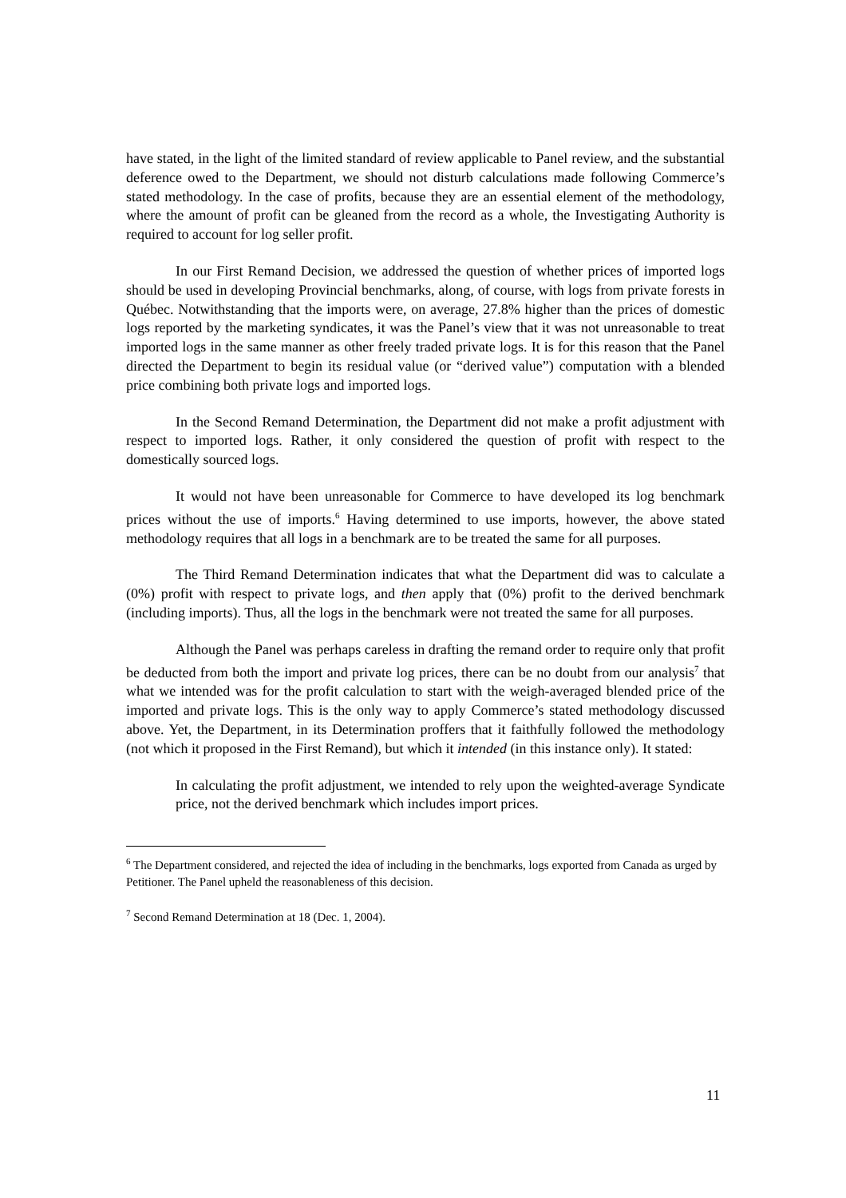have stated, in the light of the limited standard of review applicable to Panel review, and the substantial deference owed to the Department, we should not disturb calculations made following Commerce’s stated methodology. In the case of profits, because they are an essential element of the methodology, where the amount of profit can be gleaned from the record as a whole, the Investigating Authority is required to account for log seller profit.
In our First Remand Decision, we addressed the question of whether prices of imported logs should be used in developing Provincial benchmarks, along, of course, with logs from private forests in Québec. Notwithstanding that the imports were, on average, 27.8% higher than the prices of domestic logs reported by the marketing syndicates, it was the Panel’s view that it was not unreasonable to treat imported logs in the same manner as other freely traded private logs. It is for this reason that the Panel directed the Department to begin its residual value (or “derived value”) computation with a blended price combining both private logs and imported logs.
In the Second Remand Determination, the Department did not make a profit adjustment with respect to imported logs. Rather, it only considered the question of profit with respect to the domestically sourced logs.
It would not have been unreasonable for Commerce to have developed its log benchmark prices without the use of imports.<sup>6</sup> Having determined to use imports, however, the above stated methodology requires that all logs in a benchmark are to be treated the same for all purposes.
The Third Remand Determination indicates that what the Department did was to calculate a (0%) profit with respect to private logs, and then apply that (0%) profit to the derived benchmark (including imports). Thus, all the logs in the benchmark were not treated the same for all purposes.
Although the Panel was perhaps careless in drafting the remand order to require only that profit be deducted from both the import and private log prices, there can be no doubt from our analysis<sup>7</sup> that what we intended was for the profit calculation to start with the weigh-averaged blended price of the imported and private logs. This is the only way to apply Commerce’s stated methodology discussed above. Yet, the Department, in its Determination proffers that it faithfully followed the methodology (not which it proposed in the First Remand), but which it intended (in this instance only). It stated:
In calculating the profit adjustment, we intended to rely upon the weighted-average Syndicate price, not the derived benchmark which includes import prices.
<sup>6</sup> The Department considered, and rejected the idea of including in the benchmarks, logs exported from Canada as urged by Petitioner. The Panel upheld the reasonableness of this decision.
<sup>7</sup> Second Remand Determination at 18 (Dec. 1, 2004).
11